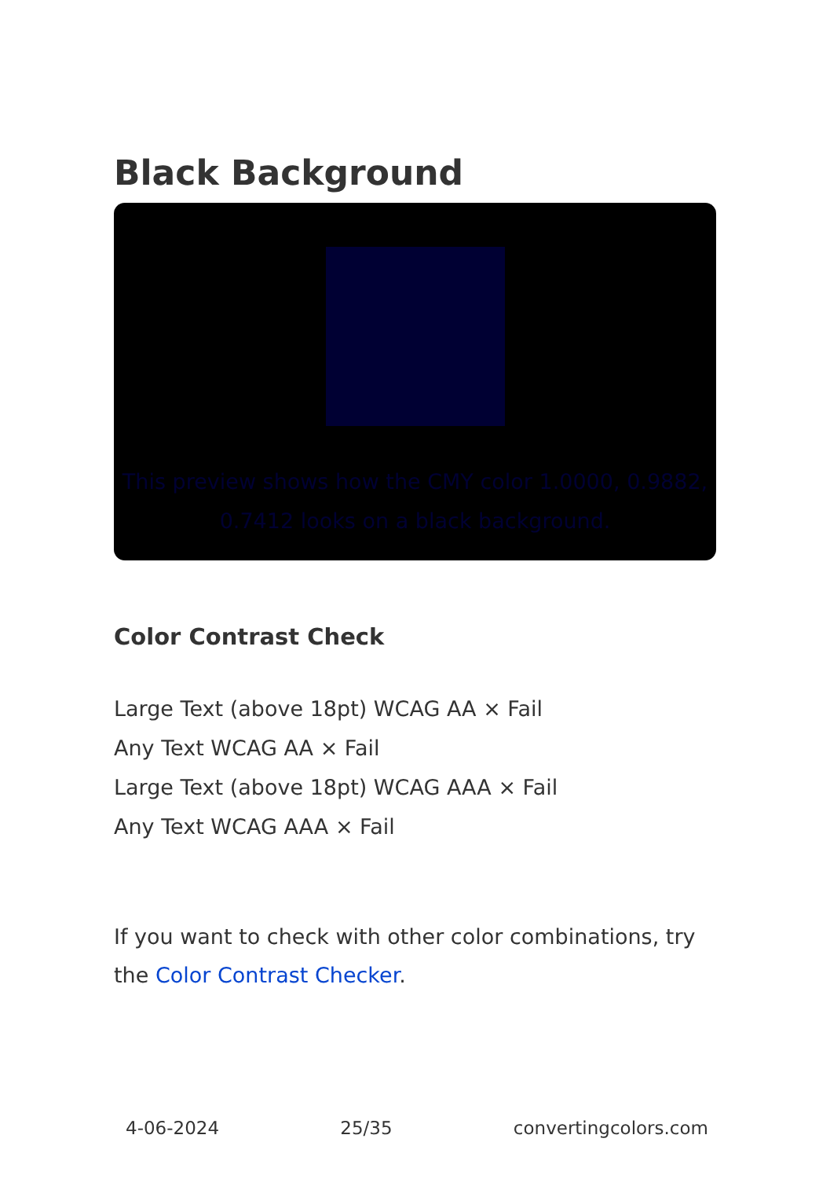Black Background
This preview shows how the CMY color 1.0000, 0.9882, 0.7412 looks on a black background.
Color Contrast Check
Large Text (above 18pt) WCAG AA × Fail
Any Text WCAG AA × Fail
Large Text (above 18pt) WCAG AAA × Fail
Any Text WCAG AAA × Fail
If you want to check with other color combinations, try the Color Contrast Checker.
4-06-2024 25/35 convertingcolors.com